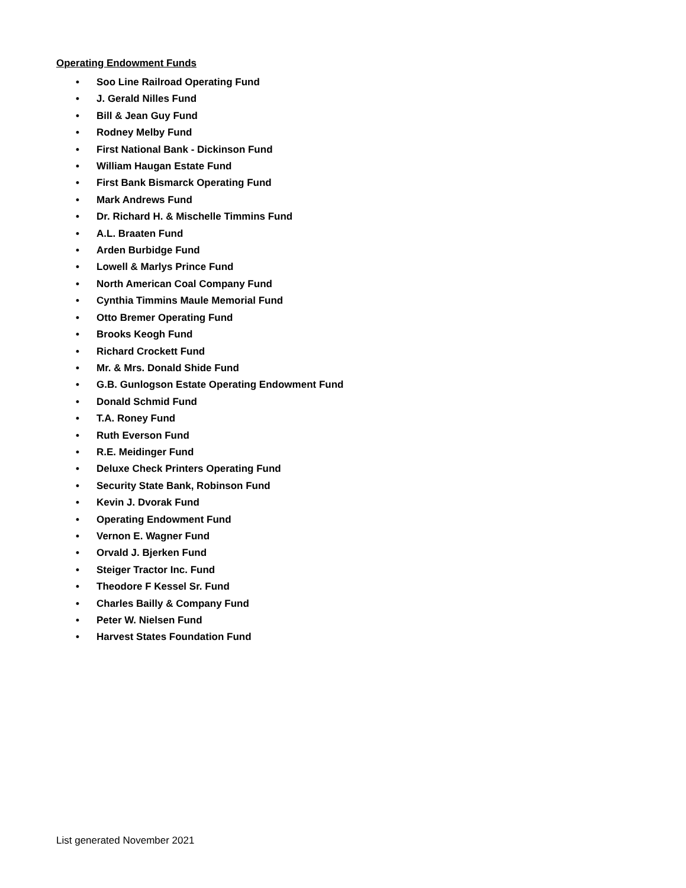Operating Endowment Funds
• Soo Line Railroad Operating Fund
• J. Gerald Nilles Fund
• Bill & Jean Guy Fund
• Rodney Melby Fund
• First National Bank - Dickinson Fund
• William Haugan Estate Fund
• First Bank Bismarck Operating Fund
• Mark Andrews Fund
• Dr. Richard H. & Mischelle Timmins Fund
• A.L. Braaten Fund
• Arden Burbidge Fund
• Lowell & Marlys Prince Fund
• North American Coal Company Fund
• Cynthia Timmins Maule Memorial Fund
• Otto Bremer Operating Fund
• Brooks Keogh Fund
• Richard Crockett Fund
• Mr. & Mrs. Donald Shide Fund
• G.B. Gunlogson Estate Operating Endowment Fund
• Donald Schmid Fund
• T.A. Roney Fund
• Ruth Everson Fund
• R.E. Meidinger Fund
• Deluxe Check Printers Operating Fund
• Security State Bank, Robinson Fund
• Kevin J. Dvorak Fund
• Operating Endowment Fund
• Vernon E. Wagner Fund
• Orvald J. Bjerken Fund
• Steiger Tractor Inc. Fund
• Theodore F Kessel Sr. Fund
• Charles Bailly & Company Fund
• Peter W. Nielsen Fund
• Harvest States Foundation Fund
List generated November 2021